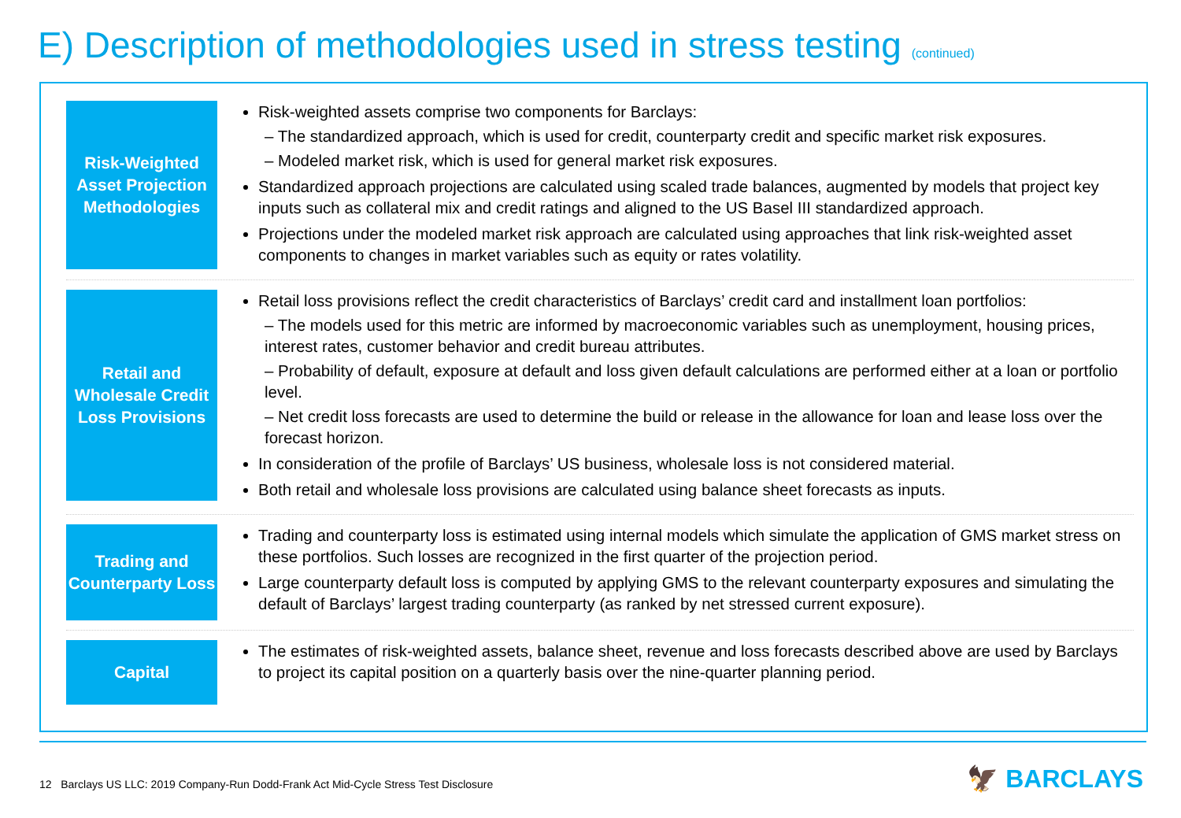E) Description of methodologies used in stress testing (continued)
Risk-Weighted Asset Projection Methodologies
Risk-weighted assets comprise two components for Barclays:
– The standardized approach, which is used for credit, counterparty credit and specific market risk exposures.
– Modeled market risk, which is used for general market risk exposures.
Standardized approach projections are calculated using scaled trade balances, augmented by models that project key inputs such as collateral mix and credit ratings and aligned to the US Basel III standardized approach.
Projections under the modeled market risk approach are calculated using approaches that link risk-weighted asset components to changes in market variables such as equity or rates volatility.
Retail and Wholesale Credit Loss Provisions
Retail loss provisions reflect the credit characteristics of Barclays’ credit card and installment loan portfolios:
– The models used for this metric are informed by macroeconomic variables such as unemployment, housing prices, interest rates, customer behavior and credit bureau attributes.
– Probability of default, exposure at default and loss given default calculations are performed either at a loan or portfolio level.
– Net credit loss forecasts are used to determine the build or release in the allowance for loan and lease loss over the forecast horizon.
In consideration of the profile of Barclays’ US business, wholesale loss is not considered material.
Both retail and wholesale loss provisions are calculated using balance sheet forecasts as inputs.
Trading and Counterparty Loss
Trading and counterparty loss is estimated using internal models which simulate the application of GMS market stress on these portfolios. Such losses are recognized in the first quarter of the projection period.
Large counterparty default loss is computed by applying GMS to the relevant counterparty exposures and simulating the default of Barclays’ largest trading counterparty (as ranked by net stressed current exposure).
Capital
The estimates of risk-weighted assets, balance sheet, revenue and loss forecasts described above are used by Barclays to project its capital position on a quarterly basis over the nine-quarter planning period.
12 Barclays US LLC: 2019 Company-Run Dodd-Frank Act Mid-Cycle Stress Test Disclosure
🦅 BARCLAYS